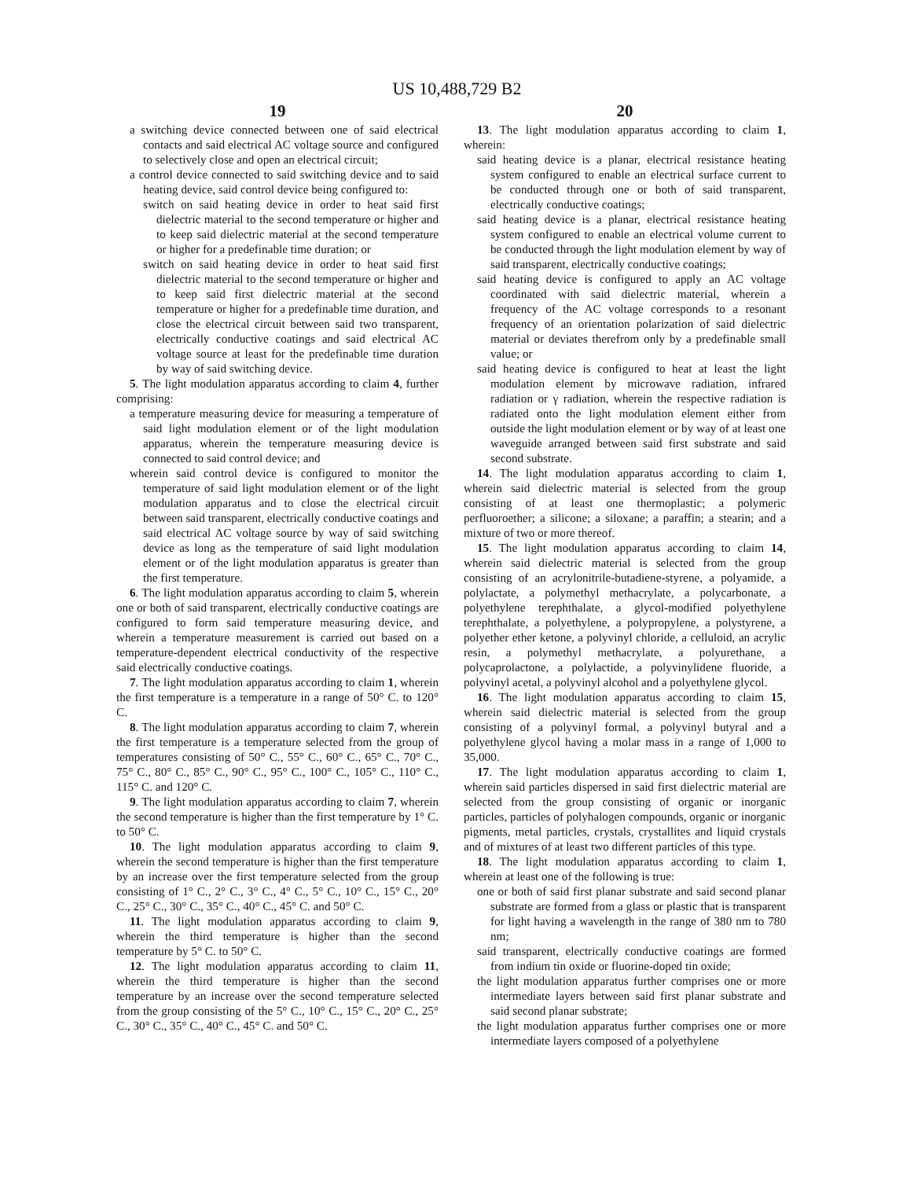US 10,488,729 B2
19
a switching device connected between one of said electrical contacts and said electrical AC voltage source and configured to selectively close and open an electrical circuit;
a control device connected to said switching device and to said heating device, said control device being configured to:
switch on said heating device in order to heat said first dielectric material to the second temperature or higher and to keep said dielectric material at the second temperature or higher for a predefinable time duration; or
switch on said heating device in order to heat said first dielectric material to the second temperature or higher and to keep said first dielectric material at the second temperature or higher for a predefinable time duration, and close the electrical circuit between said two transparent, electrically conductive coatings and said electrical AC voltage source at least for the predefinable time duration by way of said switching device.
5. The light modulation apparatus according to claim 4, further comprising:
a temperature measuring device for measuring a temperature of said light modulation element or of the light modulation apparatus, wherein the temperature measuring device is connected to said control device; and
wherein said control device is configured to monitor the temperature of said light modulation element or of the light modulation apparatus and to close the electrical circuit between said transparent, electrically conductive coatings and said electrical AC voltage source by way of said switching device as long as the temperature of said light modulation element or of the light modulation apparatus is greater than the first temperature.
6. The light modulation apparatus according to claim 5, wherein one or both of said transparent, electrically conductive coatings are configured to form said temperature measuring device, and wherein a temperature measurement is carried out based on a temperature-dependent electrical conductivity of the respective said electrically conductive coatings.
7. The light modulation apparatus according to claim 1, wherein the first temperature is a temperature in a range of 50° C. to 120° C.
8. The light modulation apparatus according to claim 7, wherein the first temperature is a temperature selected from the group of temperatures consisting of 50° C., 55° C., 60° C., 65° C., 70° C., 75° C., 80° C., 85° C., 90° C., 95° C., 100° C., 105° C., 110° C., 115° C. and 120° C.
9. The light modulation apparatus according to claim 7, wherein the second temperature is higher than the first temperature by 1° C. to 50° C.
10. The light modulation apparatus according to claim 9, wherein the second temperature is higher than the first temperature by an increase over the first temperature selected from the group consisting of 1° C., 2° C., 3° C., 4° C., 5° C., 10° C., 15° C., 20° C., 25° C., 30° C., 35° C., 40° C., 45° C. and 50° C.
11. The light modulation apparatus according to claim 9, wherein the third temperature is higher than the second temperature by 5° C. to 50° C.
12. The light modulation apparatus according to claim 11, wherein the third temperature is higher than the second temperature by an increase over the second temperature selected from the group consisting of the 5° C., 10° C., 15° C., 20° C., 25° C., 30° C., 35° C., 40° C., 45° C. and 50° C.
20
13. The light modulation apparatus according to claim 1, wherein:
said heating device is a planar, electrical resistance heating system configured to enable an electrical surface current to be conducted through one or both of said transparent, electrically conductive coatings;
said heating device is a planar, electrical resistance heating system configured to enable an electrical volume current to be conducted through the light modulation element by way of said transparent, electrically conductive coatings;
said heating device is configured to apply an AC voltage coordinated with said dielectric material, wherein a frequency of the AC voltage corresponds to a resonant frequency of an orientation polarization of said dielectric material or deviates therefrom only by a predefinable small value; or
said heating device is configured to heat at least the light modulation element by microwave radiation, infrared radiation or γ radiation, wherein the respective radiation is radiated onto the light modulation element either from outside the light modulation element or by way of at least one waveguide arranged between said first substrate and said second substrate.
14. The light modulation apparatus according to claim 1, wherein said dielectric material is selected from the group consisting of at least one thermoplastic; a polymeric perfluoroether; a silicone; a siloxane; a paraffin; a stearin; and a mixture of two or more thereof.
15. The light modulation apparatus according to claim 14, wherein said dielectric material is selected from the group consisting of an acrylonitrile-butadiene-styrene, a polyamide, a polylactate, a polymethyl methacrylate, a polycarbonate, a polyethylene terephthalate, a glycol-modified polyethylene terephthalate, a polyethylene, a polypropylene, a polystyrene, a polyether ether ketone, a polyvinyl chloride, a celluloid, an acrylic resin, a polymethyl methacrylate, a polyurethane, a polycaprolactone, a polylactide, a polyvinylidene fluoride, a polyvinyl acetal, a polyvinyl alcohol and a polyethylene glycol.
16. The light modulation apparatus according to claim 15, wherein said dielectric material is selected from the group consisting of a polyvinyl formal, a polyvinyl butyral and a polyethylene glycol having a molar mass in a range of 1,000 to 35,000.
17. The light modulation apparatus according to claim 1, wherein said particles dispersed in said first dielectric material are selected from the group consisting of organic or inorganic particles, particles of polyhalogen compounds, organic or inorganic pigments, metal particles, crystals, crystallites and liquid crystals and of mixtures of at least two different particles of this type.
18. The light modulation apparatus according to claim 1, wherein at least one of the following is true:
one or both of said first planar substrate and said second planar substrate are formed from a glass or plastic that is transparent for light having a wavelength in the range of 380 nm to 780 nm;
said transparent, electrically conductive coatings are formed from indium tin oxide or fluorine-doped tin oxide;
the light modulation apparatus further comprises one or more intermediate layers between said first planar substrate and said second planar substrate;
the light modulation apparatus further comprises one or more intermediate layers composed of a polyethylene